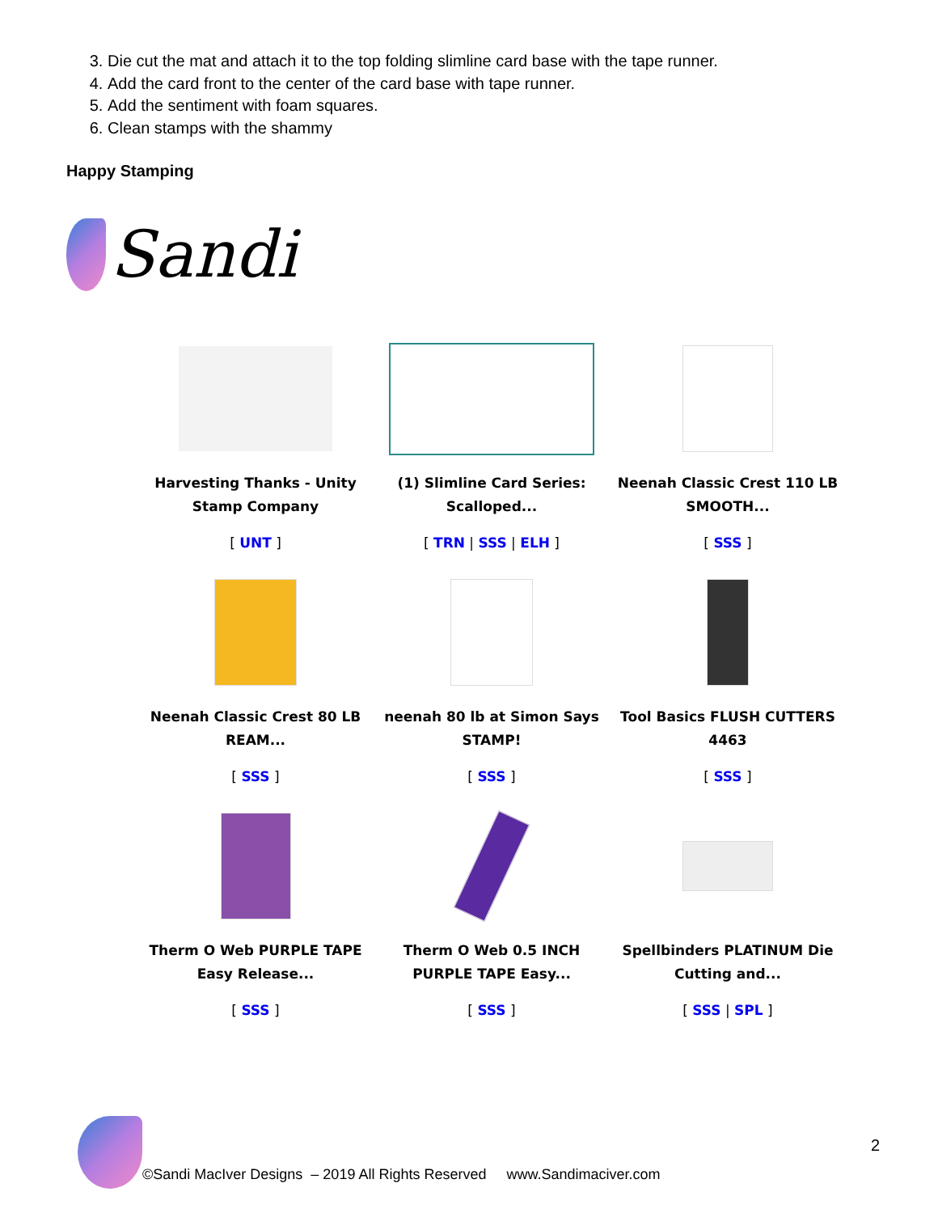3. Die cut the mat and attach it to the top folding slimline card base with the tape runner.
4. Add the card front to the center of the card base with tape runner.
5. Add the sentiment with foam squares.
6. Clean stamps with the shammy
Happy Stamping
Sandi
| Harvesting Thanks - Unity Stamp Company [ UNT ] | (1) Slimline Card Series: Scalloped... [ TRN / SSS / ELH ] | Neenah Classic Crest 110 LB SMOOTH... [ SSS ] |
| Neenah Classic Crest 80 LB REAM... [ SSS ] | neenah 80 lb at Simon Says STAMP! [ SSS ] | Tool Basics FLUSH CUTTERS 4463 [ SSS ] |
| Therm O Web PURPLE TAPE Easy Release... [ SSS ] | Therm O Web 0.5 INCH PURPLE TAPE Easy... [ SSS ] | Spellbinders PLATINUM Die Cutting and... [ SSS / SPL ] |
©Sandi MacIver Designs – 2019 All Rights Reserved www.Sandimaciver.com
2